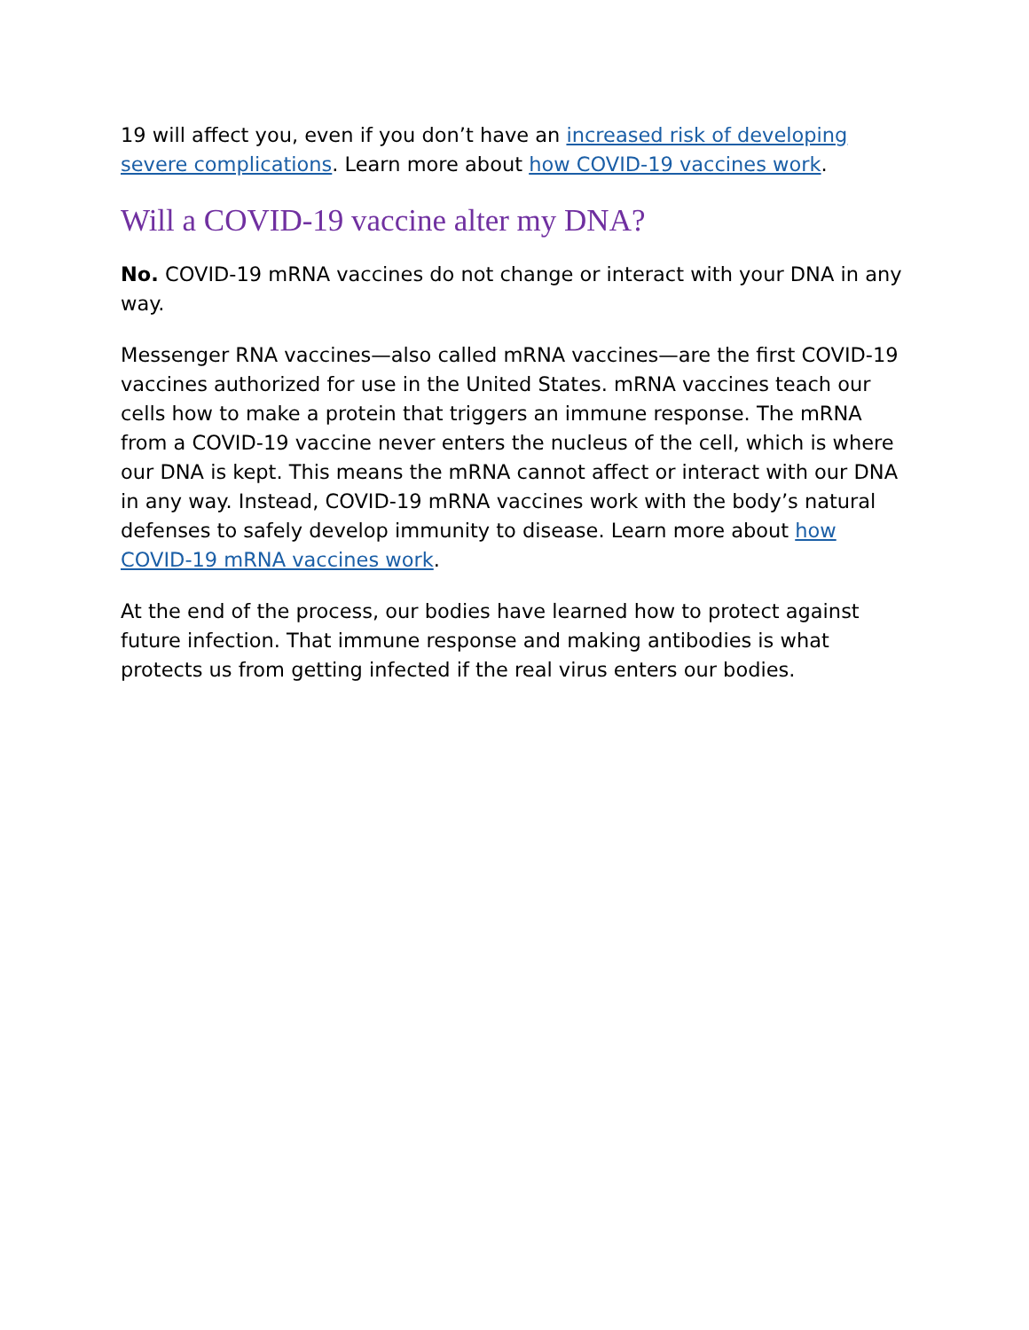19 will affect you, even if you don’t have an increased risk of developing severe complications. Learn more about how COVID-19 vaccines work.
Will a COVID-19 vaccine alter my DNA?
No. COVID-19 mRNA vaccines do not change or interact with your DNA in any way.
Messenger RNA vaccines—also called mRNA vaccines—are the first COVID-19 vaccines authorized for use in the United States. mRNA vaccines teach our cells how to make a protein that triggers an immune response. The mRNA from a COVID-19 vaccine never enters the nucleus of the cell, which is where our DNA is kept. This means the mRNA cannot affect or interact with our DNA in any way. Instead, COVID-19 mRNA vaccines work with the body’s natural defenses to safely develop immunity to disease. Learn more about how COVID-19 mRNA vaccines work.
At the end of the process, our bodies have learned how to protect against future infection. That immune response and making antibodies is what protects us from getting infected if the real virus enters our bodies.